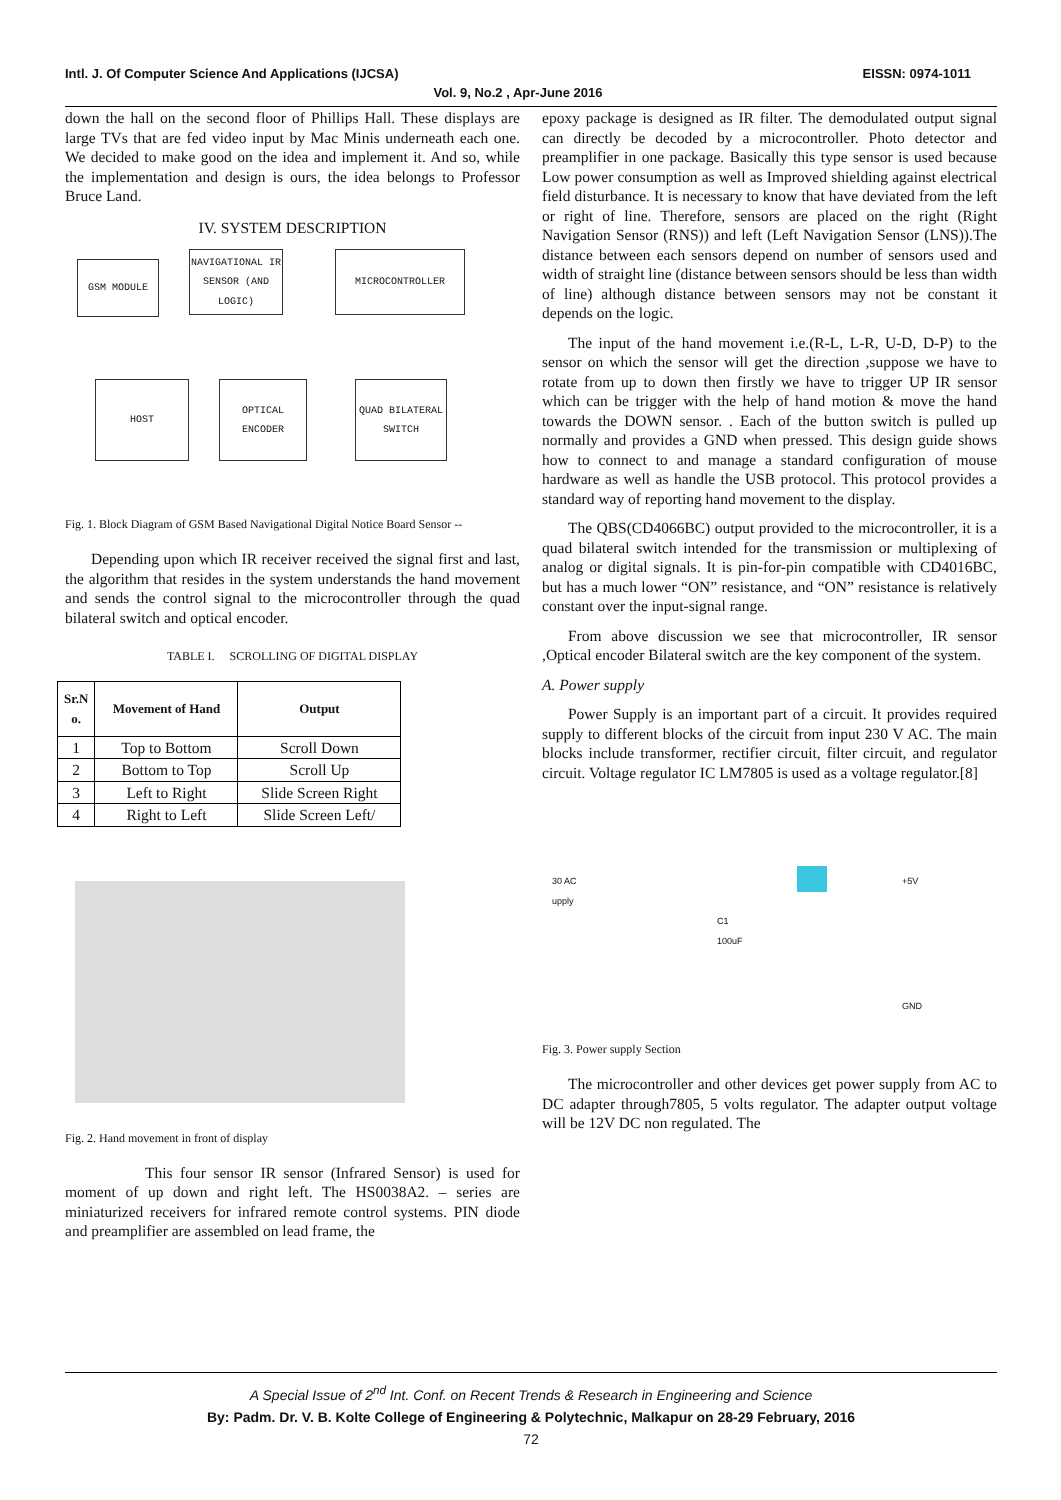Intl. J. Of Computer Science And Applications (IJCSA) EISSN: 0974-1011
Vol. 9, No.2 , Apr-June 2016
down the hall on the second floor of Phillips Hall. These displays are large TVs that are fed video input by Mac Minis underneath each one. We decided to make good on the idea and implement it. And so, while the implementation and design is ours, the idea belongs to Professor Bruce Land.
IV. SYSTEM DESCRIPTION
GSM MODULE
NAVIGATIONAL IR SENSOR (AND LOGIC)
MICROCONTROLLER
HOST
OPTICAL ENCODER
QUAD BILATERAL SWITCH
Fig. 1. Block Diagram of GSM Based Navigational Digital Notice Board Sensor --
Depending upon which IR receiver received the signal first and last, the algorithm that resides in the system understands the hand movement and sends the control signal to the microcontroller through the quad bilateral switch and optical encoder.
TABLE I. SCROLLING OF DIGITAL DISPLAY
| Sr.N o. | Movement of Hand | Output |
| --- | --- | --- |
| 1 | Top to Bottom | Scroll Down |
| 2 | Bottom to Top | Scroll Up |
| 3 | Left to Right | Slide Screen Right |
| 4 | Right to Left | Slide Screen Left/ |
Fig. 2. Hand movement in front of display
This four sensor IR sensor (Infrared Sensor) is used for moment of up down and right left. The HS0038A2. – series are miniaturized receivers for infrared remote control systems. PIN diode and preamplifier are assembled on lead frame, the
epoxy package is designed as IR filter. The demodulated output signal can directly be decoded by a microcontroller. Photo detector and preamplifier in one package. Basically this type sensor is used because Low power consumption as well as Improved shielding against electrical field disturbance. It is necessary to know that have deviated from the left or right of line. Therefore, sensors are placed on the right (Right Navigation Sensor (RNS)) and left (Left Navigation Sensor (LNS)).The distance between each sensors depend on number of sensors used and width of straight line (distance between sensors should be less than width of line) although distance between sensors may not be constant it depends on the logic.
The input of the hand movement i.e.(R-L, L-R, U-D, D-P) to the sensor on which the sensor will get the direction ,suppose we have to rotate from up to down then firstly we have to trigger UP IR sensor which can be trigger with the help of hand motion & move the hand towards the DOWN sensor. . Each of the button switch is pulled up normally and provides a GND when pressed. This design guide shows how to connect to and manage a standard configuration of mouse hardware as well as handle the USB protocol. This protocol provides a standard way of reporting hand movement to the display.
The QBS(CD4066BC) output provided to the microcontroller, it is a quad bilateral switch intended for the transmission or multiplexing of analog or digital signals. It is pin-for-pin compatible with CD4016BC, but has a much lower “ON” resistance, and “ON” resistance is relatively constant over the input-signal range.
From above discussion we see that microcontroller, IR sensor ,Optical encoder Bilateral switch are the key component of the system.
A. Power supply
Power Supply is an important part of a circuit. It provides required supply to different blocks of the circuit from input 230 V AC. The main blocks include transformer, rectifier circuit, filter circuit, and regulator circuit. Voltage regulator IC LM7805 is used as a voltage regulator.[8]
30 AC
upply
+5V
C1
100uF
GND
Fig. 3. Power supply Section
The microcontroller and other devices get power supply from AC to DC adapter through7805, 5 volts regulator. The adapter output voltage will be 12V DC non regulated. The
A Special Issue of 2<sup>nd</sup> Int. Conf. on Recent Trends & Research in Engineering and Science
By: Padm. Dr. V. B. Kolte College of Engineering & Polytechnic, Malkapur on 28-29 February, 2016
72